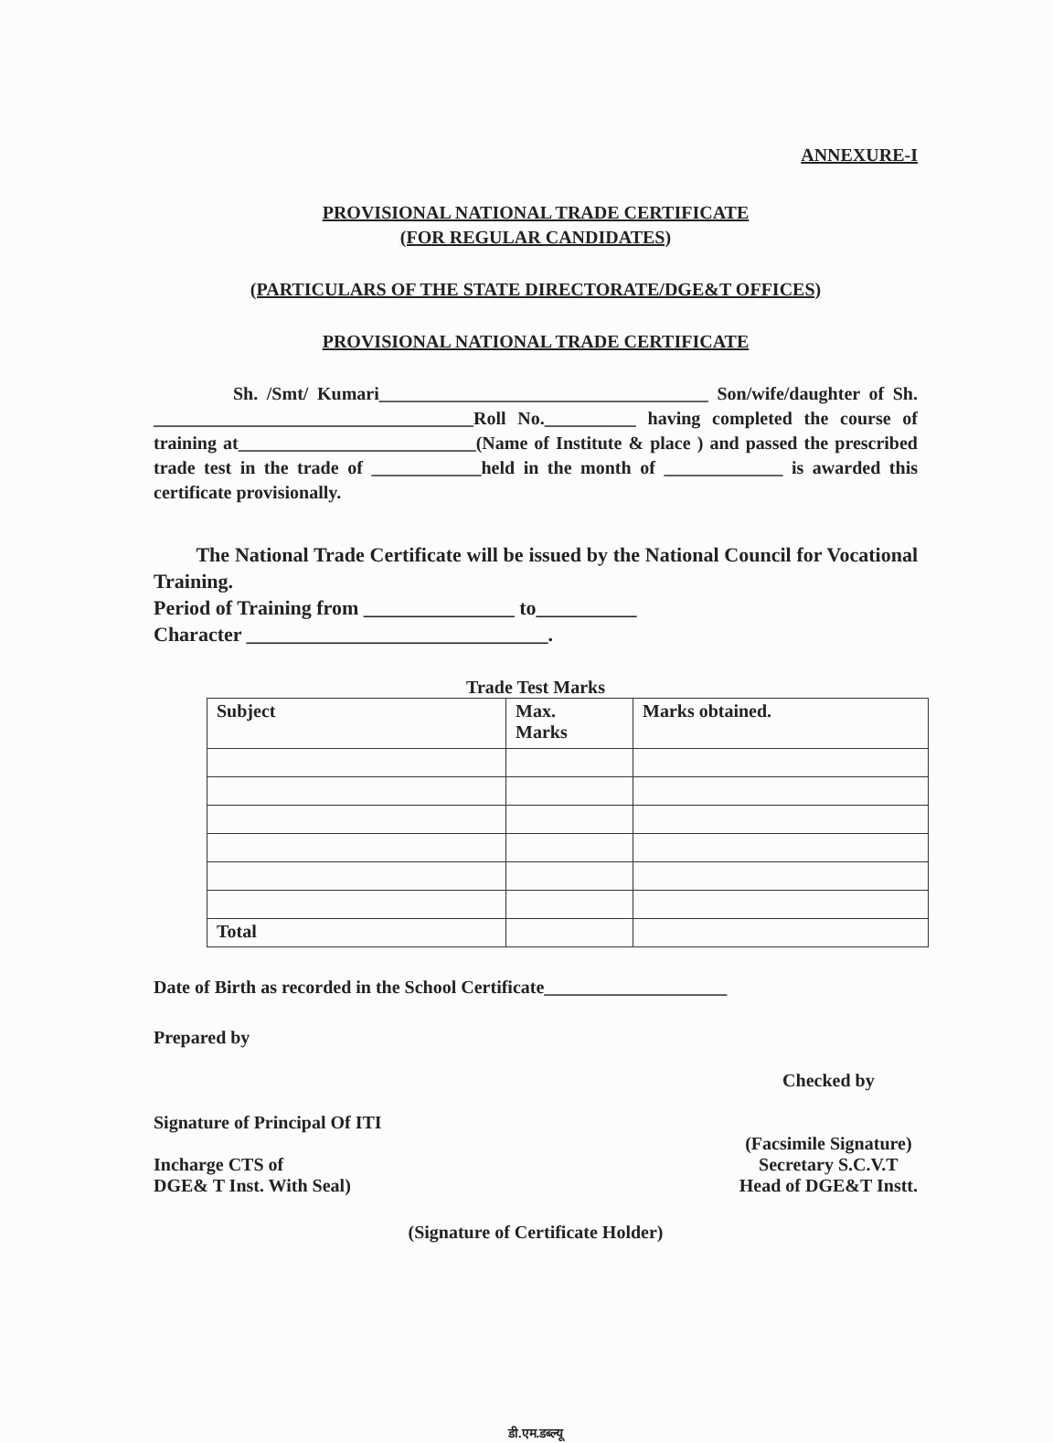ANNEXURE-I
PROVISIONAL NATIONAL TRADE CERTIFICATE
(FOR REGULAR CANDIDATES)
(PARTICULARS OF THE STATE DIRECTORATE/DGE&T OFFICES)
PROVISIONAL NATIONAL TRADE CERTIFICATE
Sh. /Smt/ Kumari____________________________________ Son/wife/daughter of Sh. ___________________________________Roll No.__________ having completed the course of training at__________________________(Name of Institute & place ) and passed the prescribed trade test in the trade of ____________held in the month of _____________ is awarded this certificate provisionally.
The National Trade Certificate will be issued by the National Council for Vocational Training.
Period of Training from _______________ to__________
Character ______________________________.
Trade Test Marks
| Subject | Max. Marks | Marks obtained. |
| Total | | |
Date of Birth as recorded in the School Certificate____________________
Prepared by
Signature of Principal Of ITI
Incharge CTS of
DGE& T Inst. With Seal)
Checked by
(Facsimile Signature)
Secretary S.C.V.T
Head of DGE&T Instt.
(Signature of Certificate Holder)
डी.एम.डब्ल्यू